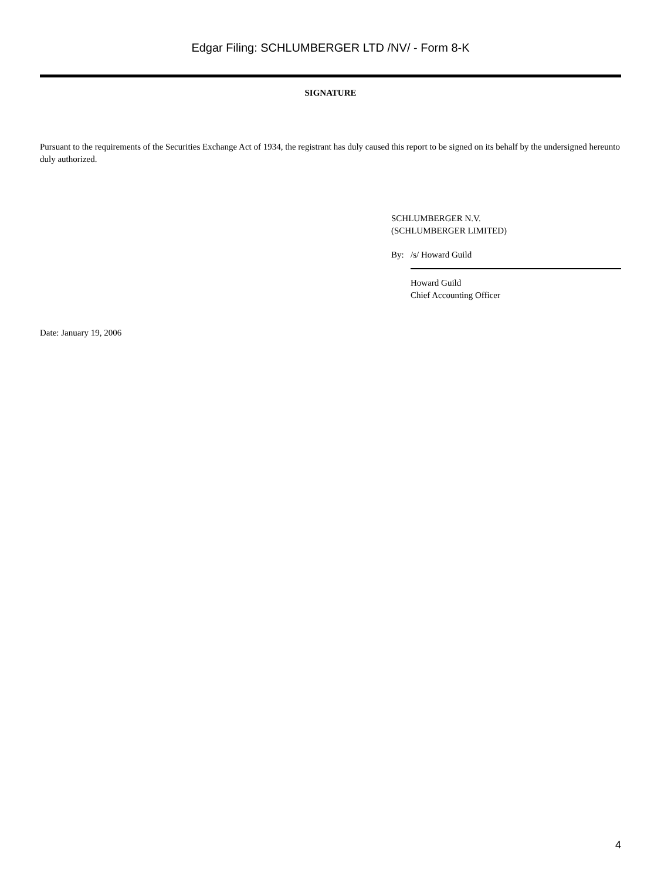Edgar Filing: SCHLUMBERGER LTD /NV/ - Form 8-K
SIGNATURE
Pursuant to the requirements of the Securities Exchange Act of 1934, the registrant has duly caused this report to be signed on its behalf by the undersigned hereunto duly authorized.
SCHLUMBERGER N.V.
(SCHLUMBERGER LIMITED)
By: /s/ Howard Guild
Howard Guild
Chief Accounting Officer
Date: January 19, 2006
4